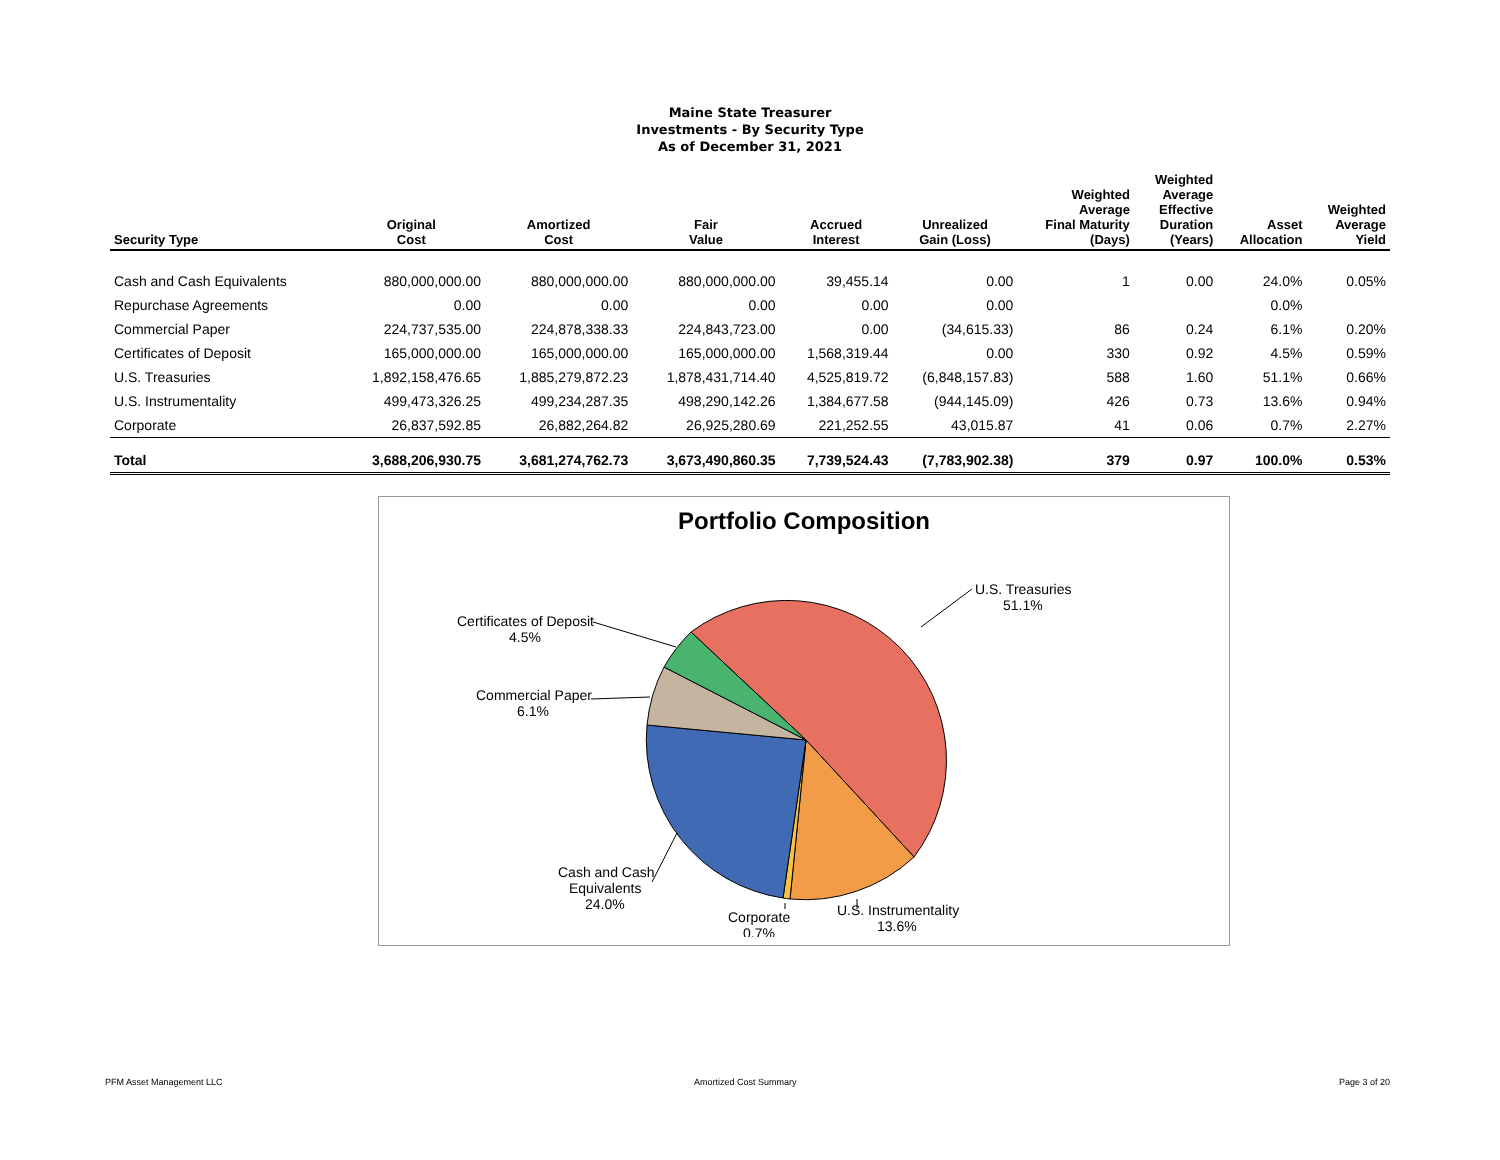Maine State Treasurer
Investments - By Security Type
As of December 31, 2021
| Security Type | Original Cost | Amortized Cost | Fair Value | Accrued Interest | Unrealized Gain (Loss) | Weighted Average Final Maturity (Days) | Weighted Average Effective Duration (Years) | Asset Allocation | Weighted Average Yield |
| --- | --- | --- | --- | --- | --- | --- | --- | --- | --- |
| Cash and Cash Equivalents | 880,000,000.00 | 880,000,000.00 | 880,000,000.00 | 39,455.14 | 0.00 | 1 | 0.00 | 24.0% | 0.05% |
| Repurchase Agreements | 0.00 | 0.00 | 0.00 | 0.00 | 0.00 | | | 0.0% | |
| Commercial Paper | 224,737,535.00 | 224,878,338.33 | 224,843,723.00 | 0.00 | (34,615.33) | 86 | 0.24 | 6.1% | 0.20% |
| Certificates of Deposit | 165,000,000.00 | 165,000,000.00 | 165,000,000.00 | 1,568,319.44 | 0.00 | 330 | 0.92 | 4.5% | 0.59% |
| U.S. Treasuries | 1,892,158,476.65 | 1,885,279,872.23 | 1,878,431,714.40 | 4,525,819.72 | (6,848,157.83) | 588 | 1.60 | 51.1% | 0.66% |
| U.S. Instrumentality | 499,473,326.25 | 499,234,287.35 | 498,290,142.26 | 1,384,677.58 | (944,145.09) | 426 | 0.73 | 13.6% | 0.94% |
| Corporate | 26,837,592.85 | 26,882,264.82 | 26,925,280.69 | 221,252.55 | 43,015.87 | 41 | 0.06 | 0.7% | 2.27% |
| Total | 3,688,206,930.75 | 3,681,274,762.73 | 3,673,490,860.35 | 7,739,524.43 | (7,783,902.38) | 379 | 0.97 | 100.0% | 0.53% |
Portfolio Composition
U.S. Treasuries
51.1%
Certificates of Deposit
4.5%
Commercial Paper
6.1%
Cash and Cash
Equivalents
24.0%
Corporate
0.7%
U.S. Instrumentality
13.6%
PFM Asset Management LLC Amortized Cost Summary Page 3 of 20